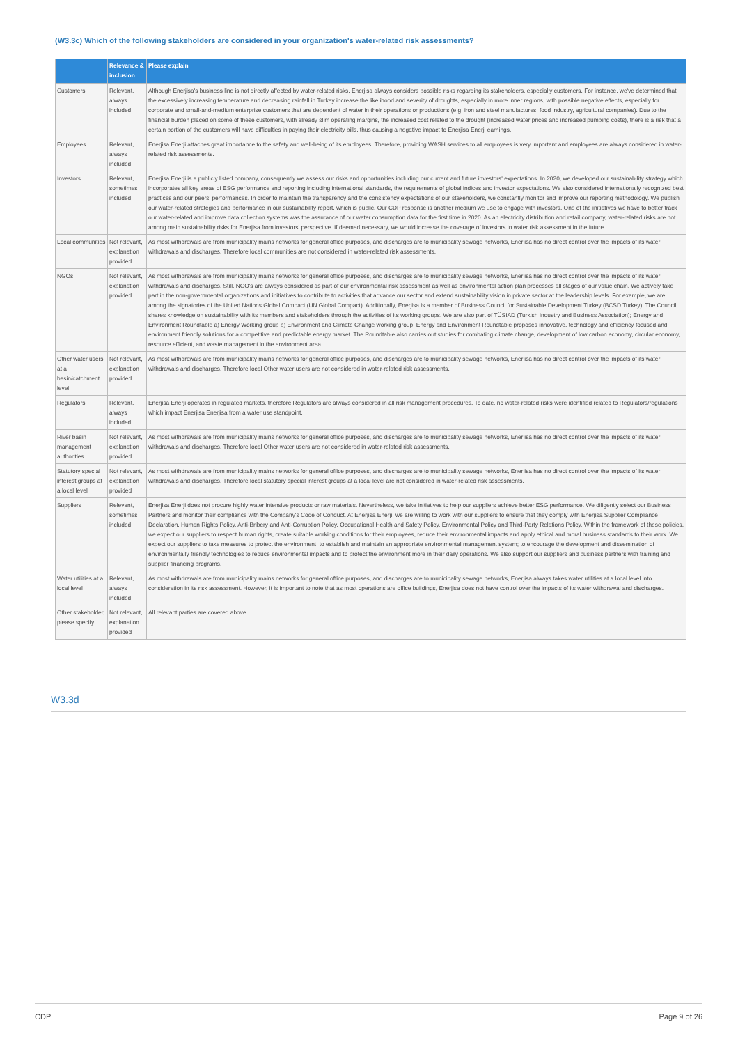(W3.3c) Which of the following stakeholders are considered in your organization's water-related risk assessments?
| | Relevance & inclusion | Please explain |
| --- | --- | --- |
| Customers | Relevant, always included | Although Enerjisa's business line is not directly affected by water-related risks, Enerjisa always considers possible risks regarding its stakeholders, especially customers. For instance, we've determined that the excessively increasing temperature and decreasing rainfall in Turkey increase the likelihood and severity of droughts, especially in more inner regions, with possible negative effects, especially for corporate and small-and-medium enterprise customers that are dependent of water in their operations or productions (e.g. iron and steel manufactures, food industry, agricultural companies). Due to the financial burden placed on some of these customers, with already slim operating margins, the increased cost related to the drought (increased water prices and increased pumping costs), there is a risk that a certain portion of the customers will have difficulties in paying their electricity bills, thus causing a negative impact to Enerjisa Enerji earnings. |
| Employees | Relevant, always included | Enerjisa Enerji attaches great importance to the safety and well-being of its employees. Therefore, providing WASH services to all employees is very important and employees are always considered in water-related risk assessments. |
| Investors | Relevant, sometimes included | Enerjisa Enerji is a publicly listed company, consequently we assess our risks and opportunities including our current and future investors' expectations. In 2020, we developed our sustainability strategy which incorporates all key areas of ESG performance and reporting including international standards, the requirements of global indices and investor expectations. We also considered internationally recognized best practices and our peers' performances. In order to maintain the transparency and the consistency expectations of our stakeholders, we constantly monitor and improve our reporting methodology. We publish our water-related strategies and performance in our sustainability report, which is public. Our CDP response is another medium we use to engage with investors. One of the initiatives we have to better track our water-related and improve data collection systems was the assurance of our water consumption data for the first time in 2020. As an electricity distribution and retail company, water-related risks are not among main sustainability risks for Enerjisa from investors' perspective. If deemed necessary, we would increase the coverage of investors in water risk assessment in the future |
| Local communities | Not relevant, explanation provided | As most withdrawals are from municipality mains networks for general office purposes, and discharges are to municipality sewage networks, Enerjisa has no direct control over the impacts of its water withdrawals and discharges. Therefore local communities are not considered in water-related risk assessments. |
| NGOs | Not relevant, explanation provided | As most withdrawals are from municipality mains networks for general office purposes, and discharges are to municipality sewage networks, Enerjisa has no direct control over the impacts of its water withdrawals and discharges. Still, NGO's are always considered as part of our environmental risk assessment as well as environmental action plan processes all stages of our value chain. We actively take part in the non-governmental organizations and initiatives to contribute to activities that advance our sector and extend sustainability vision in private sector at the leadership levels. For example, we are among the signatories of the United Nations Global Compact (UN Global Compact). Additionally, Enerjisa is a member of Business Council for Sustainable Development Turkey (BCSD Turkey). The Council shares knowledge on sustainability with its members and stakeholders through the activities of its working groups. We are also part of TÜSIAD (Turkish Industry and Business Association); Energy and Environment Roundtable a) Energy Working group b) Environment and Climate Change working group. Energy and Environment Roundtable proposes innovative, technology and efficiency focused and environment friendly solutions for a competitive and predictable energy market. The Roundtable also carries out studies for combating climate change, development of low carbon economy, circular economy, resource efficient, and waste management in the environment area. |
| Other water users at a basin/catchment level | Not relevant, explanation provided | As most withdrawals are from municipality mains networks for general office purposes, and discharges are to municipality sewage networks, Enerjisa has no direct control over the impacts of its water withdrawals and discharges. Therefore local Other water users are not considered in water-related risk assessments. |
| Regulators | Relevant, always included | Enerjisa Enerji operates in regulated markets, therefore Regulators are always considered in all risk management procedures. To date, no water-related risks were identified related to Regulators/regulations which impact Enerjisa Enerjisa from a water use standpoint. |
| River basin management authorities | Not relevant, explanation provided | As most withdrawals are from municipality mains networks for general office purposes, and discharges are to municipality sewage networks, Enerjisa has no direct control over the impacts of its water withdrawals and discharges. Therefore local Other water users are not considered in water-related risk assessments. |
| Statutory special interest groups at a local level | Not relevant, explanation provided | As most withdrawals are from municipality mains networks for general office purposes, and discharges are to municipality sewage networks, Enerjisa has no direct control over the impacts of its water withdrawals and discharges. Therefore local statutory special interest groups at a local level are not considered in water-related risk assessments. |
| Suppliers | Relevant, sometimes included | Enerjisa Enerji does not procure highly water intensive products or raw materials. Nevertheless, we take initiatives to help our suppliers achieve better ESG performance. We diligently select our Business Partners and monitor their compliance with the Company's Code of Conduct. At Enerjisa Enerji, we are willing to work with our suppliers to ensure that they comply with Enerjisa Supplier Compliance Declaration, Human Rights Policy, Anti-Bribery and Anti-Corruption Policy, Occupational Health and Safety Policy, Environmental Policy and Third-Party Relations Policy. Within the framework of these policies, we expect our suppliers to respect human rights, create suitable working conditions for their employees, reduce their environmental impacts and apply ethical and moral business standards to their work. We expect our suppliers to take measures to protect the environment, to establish and maintain an appropriate environmental management system; to encourage the development and dissemination of environmentally friendly technologies to reduce environmental impacts and to protect the environment more in their daily operations. We also support our suppliers and business partners with training and supplier financing programs. |
| Water utilities at a local level | Relevant, always included | As most withdrawals are from municipality mains networks for general office purposes, and discharges are to municipality sewage networks, Enerjisa always takes water utilities at a local level into consideration in its risk assessment. However, it is important to note that as most operations are office buildings, Enerjisa does not have control over the impacts of its water withdrawal and discharges. |
| Other stakeholder, please specify | Not relevant, explanation provided | All relevant parties are covered above. |
W3.3d
CDP Page 9 of 26